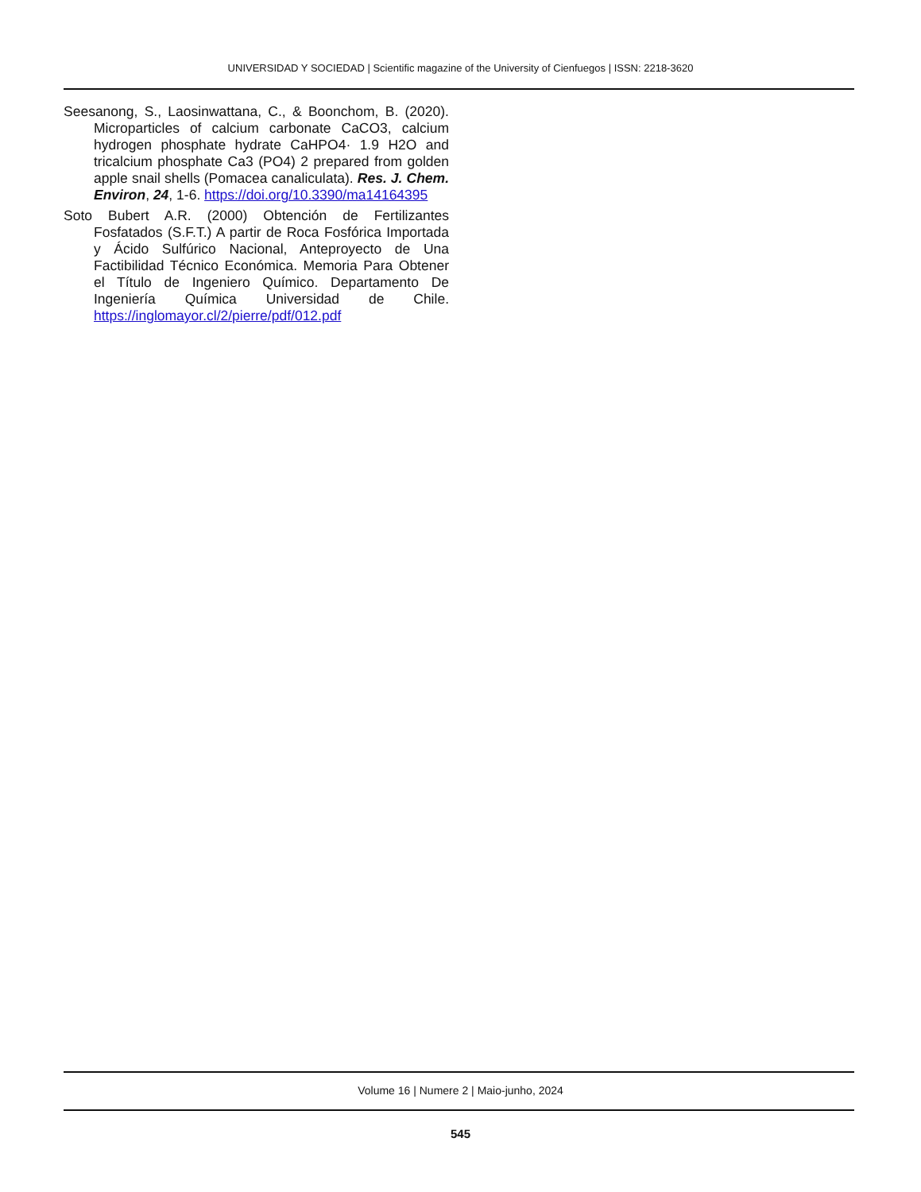UNIVERSIDAD Y SOCIEDAD | Scientific magazine of the University of Cienfuegos | ISSN: 2218-3620
Seesanong, S., Laosinwattana, C., & Boonchom, B. (2020). Microparticles of calcium carbonate CaCO3, calcium hydrogen phosphate hydrate CaHPO4· 1.9 H2O and tricalcium phosphate Ca3 (PO4) 2 prepared from golden apple snail shells (Pomacea canaliculata). Res. J. Chem. Environ, 24, 1-6. https://doi.org/10.3390/ma14164395
Soto Bubert A.R. (2000) Obtención de Fertilizantes Fosfatados (S.F.T.) A partir de Roca Fosfórica Importada y Ácido Sulfúrico Nacional, Anteproyecto de Una Factibilidad Técnico Económica. Memoria Para Obtener el Título de Ingeniero Químico. Departamento De Ingeniería Química Universidad de Chile. https://inglomayor.cl/2/pierre/pdf/012.pdf
Volume 16 | Numere 2 | Maio-junho, 2024
545